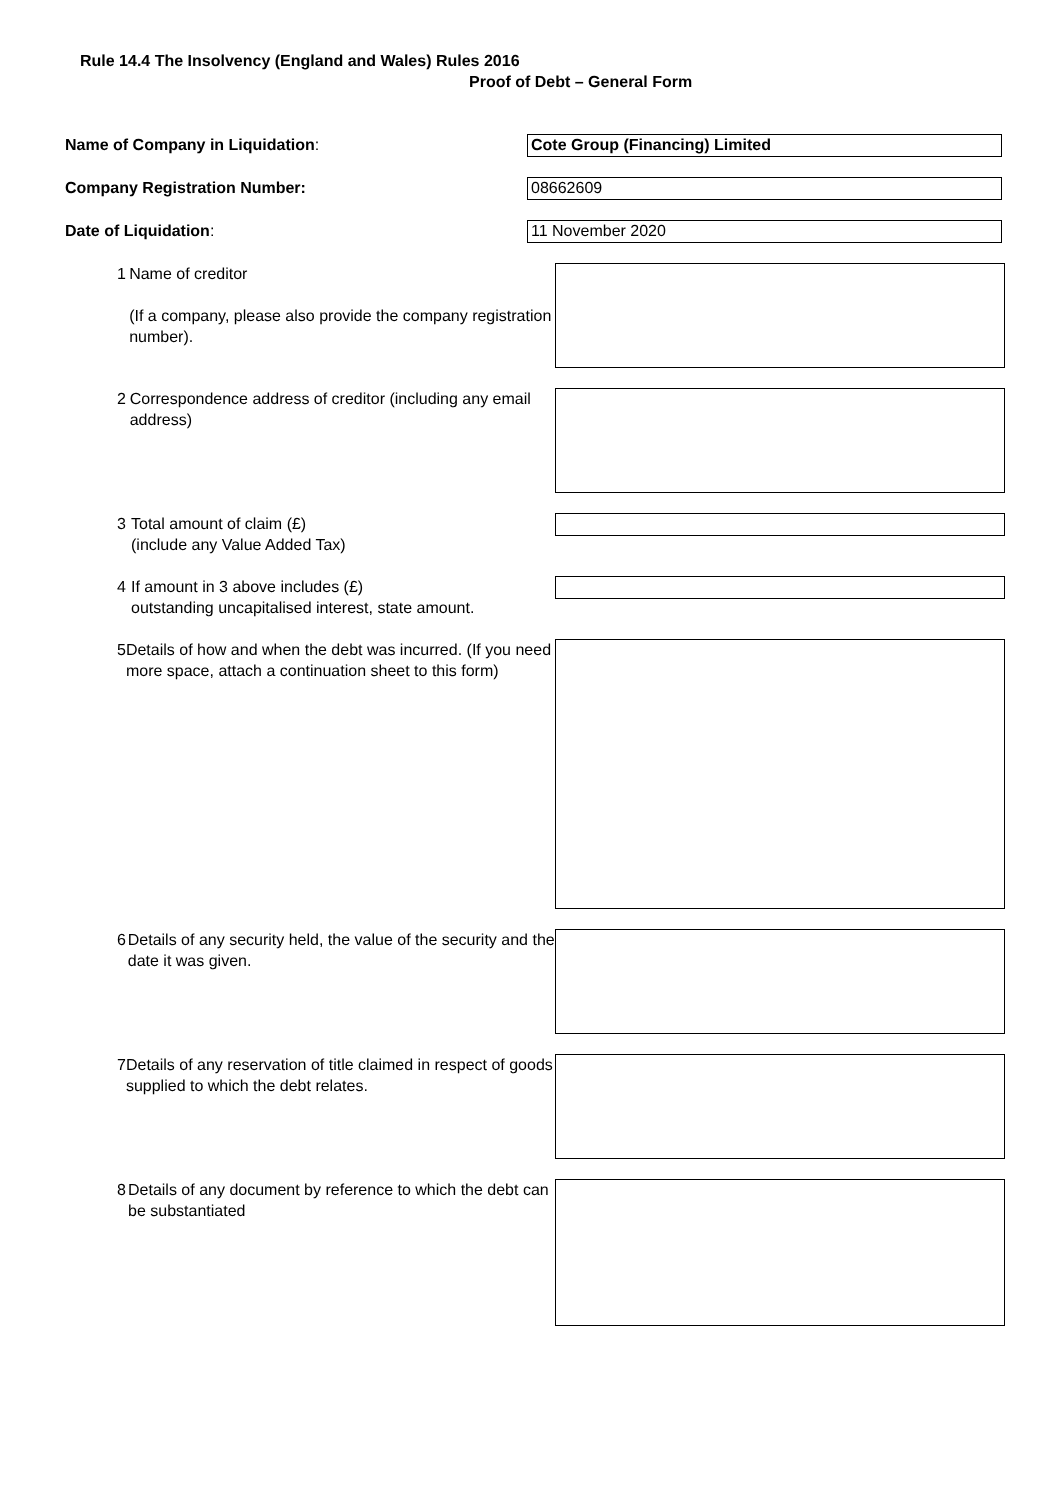Rule 14.4 The Insolvency (England and Wales) Rules 2016
Proof of Debt – General Form
Name of Company in Liquidation:
Cote Group (Financing) Limited
Company Registration Number:
08662609
Date of Liquidation:
11 November 2020
1 Name of creditor
(If a company, please also provide the company registration number).
2 Correspondence address of creditor (including any email address)
3 Total amount of claim (£)
(include any Value Added Tax)
4 If amount in 3 above includes (£)
outstanding uncapitalised interest, state amount.
5 Details of how and when the debt was incurred. (If you need more space, attach a continuation sheet to this form)
6 Details of any security held, the value of the security and the date it was given.
7 Details of any reservation of title claimed in respect of goods supplied to which the debt relates.
8 Details of any document by reference to which the debt can be substantiated